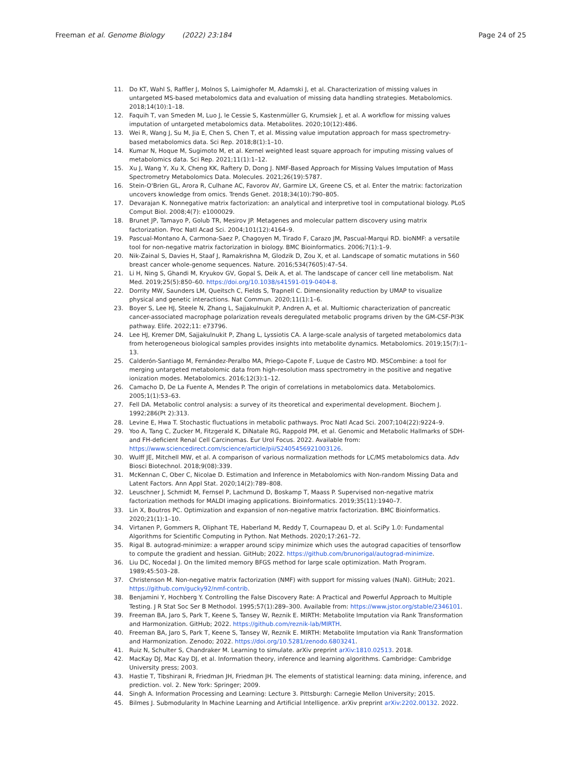Freeman et al. Genome Biology (2022) 23:184
Page 24 of 25
11. Do KT, Wahl S, Raffler J, Molnos S, Laimighofer M, Adamski J, et al. Characterization of missing values in untargeted MS-based metabolomics data and evaluation of missing data handling strategies. Metabolomics. 2018;14(10):1–18.
12. Faquih T, van Smeden M, Luo J, le Cessie S, Kastenmüller G, Krumsiek J, et al. A workflow for missing values imputation of untargeted metabolomics data. Metabolites. 2020;10(12):486.
13. Wei R, Wang J, Su M, Jia E, Chen S, Chen T, et al. Missing value imputation approach for mass spectrometry-based metabolomics data. Sci Rep. 2018;8(1):1–10.
14. Kumar N, Hoque M, Sugimoto M, et al. Kernel weighted least square approach for imputing missing values of metabolomics data. Sci Rep. 2021;11(1):1–12.
15. Xu J, Wang Y, Xu X, Cheng KK, Raftery D, Dong J. NMF-Based Approach for Missing Values Imputation of Mass Spectrometry Metabolomics Data. Molecules. 2021;26(19):5787.
16. Stein-O'Brien GL, Arora R, Culhane AC, Favorov AV, Garmire LX, Greene CS, et al. Enter the matrix: factorization uncovers knowledge from omics. Trends Genet. 2018;34(10):790–805.
17. Devarajan K. Nonnegative matrix factorization: an analytical and interpretive tool in computational biology. PLoS Comput Biol. 2008;4(7): e1000029.
18. Brunet JP, Tamayo P, Golub TR, Mesirov JP. Metagenes and molecular pattern discovery using matrix factorization. Proc Natl Acad Sci. 2004;101(12):4164–9.
19. Pascual-Montano A, Carmona-Saez P, Chagoyen M, Tirado F, Carazo JM, Pascual-Marqui RD. bioNMF: a versatile tool for non-negative matrix factorization in biology. BMC Bioinformatics. 2006;7(1):1–9.
20. Nik-Zainal S, Davies H, Staaf J, Ramakrishna M, Glodzik D, Zou X, et al. Landscape of somatic mutations in 560 breast cancer whole-genome sequences. Nature. 2016;534(7605):47–54.
21. Li H, Ning S, Ghandi M, Kryukov GV, Gopal S, Deik A, et al. The landscape of cancer cell line metabolism. Nat Med. 2019;25(5):850–60. https://doi.org/10.1038/s41591-019-0404-8.
22. Dorrity MW, Saunders LM, Queitsch C, Fields S, Trapnell C. Dimensionality reduction by UMAP to visualize physical and genetic interactions. Nat Commun. 2020;11(1):1–6.
23. Boyer S, Lee HJ, Steele N, Zhang L, Sajjakulnukit P, Andren A, et al. Multiomic characterization of pancreatic cancer-associated macrophage polarization reveals deregulated metabolic programs driven by the GM-CSF-PI3K pathway. Elife. 2022;11: e73796.
24. Lee HJ, Kremer DM, Sajjakulnukit P, Zhang L, Lyssiotis CA. A large-scale analysis of targeted metabolomics data from heterogeneous biological samples provides insights into metabolite dynamics. Metabolomics. 2019;15(7):1–13.
25. Calderón-Santiago M, Fernández-Peralbo MA, Priego-Capote F, Luque de Castro MD. MSCombine: a tool for merging untargeted metabolomic data from high-resolution mass spectrometry in the positive and negative ionization modes. Metabolomics. 2016;12(3):1–12.
26. Camacho D, De La Fuente A, Mendes P. The origin of correlations in metabolomics data. Metabolomics. 2005;1(1):53–63.
27. Fell DA. Metabolic control analysis: a survey of its theoretical and experimental development. Biochem J. 1992;286(Pt 2):313.
28. Levine E, Hwa T. Stochastic fluctuations in metabolic pathways. Proc Natl Acad Sci. 2007;104(22):9224–9.
29. Yoo A, Tang C, Zucker M, Fitzgerald K, DiNatale RG, Rappold PM, et al. Genomic and Metabolic Hallmarks of SDH- and FH-deficient Renal Cell Carcinomas. Eur Urol Focus. 2022. Available from: https://www.sciencedirect.com/science/article/pii/S2405456921003126.
30. Wulff JE, Mitchell MW, et al. A comparison of various normalization methods for LC/MS metabolomics data. Adv Biosci Biotechnol. 2018;9(08):339.
31. McKennan C, Ober C, Nicolae D. Estimation and Inference in Metabolomics with Non-random Missing Data and Latent Factors. Ann Appl Stat. 2020;14(2):789–808.
32. Leuschner J, Schmidt M, Fernsel P, Lachmund D, Boskamp T, Maass P. Supervised non-negative matrix factorization methods for MALDI imaging applications. Bioinformatics. 2019;35(11):1940–7.
33. Lin X, Boutros PC. Optimization and expansion of non-negative matrix factorization. BMC Bioinformatics. 2020;21(1):1–10.
34. Virtanen P, Gommers R, Oliphant TE, Haberland M, Reddy T, Cournapeau D, et al. SciPy 1.0: Fundamental Algorithms for Scientific Computing in Python. Nat Methods. 2020;17:261–72.
35. Rigal B. autograd-minimize: a wrapper around scipy minimize which uses the autograd capacities of tensorflow to compute the gradient and hessian. GitHub; 2022. https://github.com/brunorigal/autograd-minimize.
36. Liu DC, Nocedal J. On the limited memory BFGS method for large scale optimization. Math Program. 1989;45:503–28.
37. Christenson M. Non-negative matrix factorization (NMF) with support for missing values (NaN). GitHub; 2021. https://github.com/gucky92/nmf-contrib.
38. Benjamini Y, Hochberg Y. Controlling the False Discovery Rate: A Practical and Powerful Approach to Multiple Testing. J R Stat Soc Ser B Methodol. 1995;57(1):289–300. Available from: https://www.jstor.org/stable/2346101.
39. Freeman BA, Jaro S, Park T, Keene S, Tansey W, Reznik E. MIRTH: Metabolite Imputation via Rank Transformation and Harmonization. GitHub; 2022. https://github.com/reznik-lab/MIRTH.
40. Freeman BA, Jaro S, Park T, Keene S, Tansey W, Reznik E. MIRTH: Metabolite Imputation via Rank Transformation and Harmonization. Zenodo; 2022. https://doi.org/10.5281/zenodo.6803241.
41. Ruiz N, Schulter S, Chandraker M. Learning to simulate. arXiv preprint arXiv:1810.02513. 2018.
42. MacKay DJ, Mac Kay DJ, et al. Information theory, inference and learning algorithms. Cambridge: Cambridge University press; 2003.
43. Hastie T, Tibshirani R, Friedman JH, Friedman JH. The elements of statistical learning: data mining, inference, and prediction. vol. 2. New York: Springer; 2009.
44. Singh A. Information Processing and Learning: Lecture 3. Pittsburgh: Carnegie Mellon University; 2015.
45. Bilmes J. Submodularity In Machine Learning and Artificial Intelligence. arXiv preprint arXiv:2202.00132. 2022.